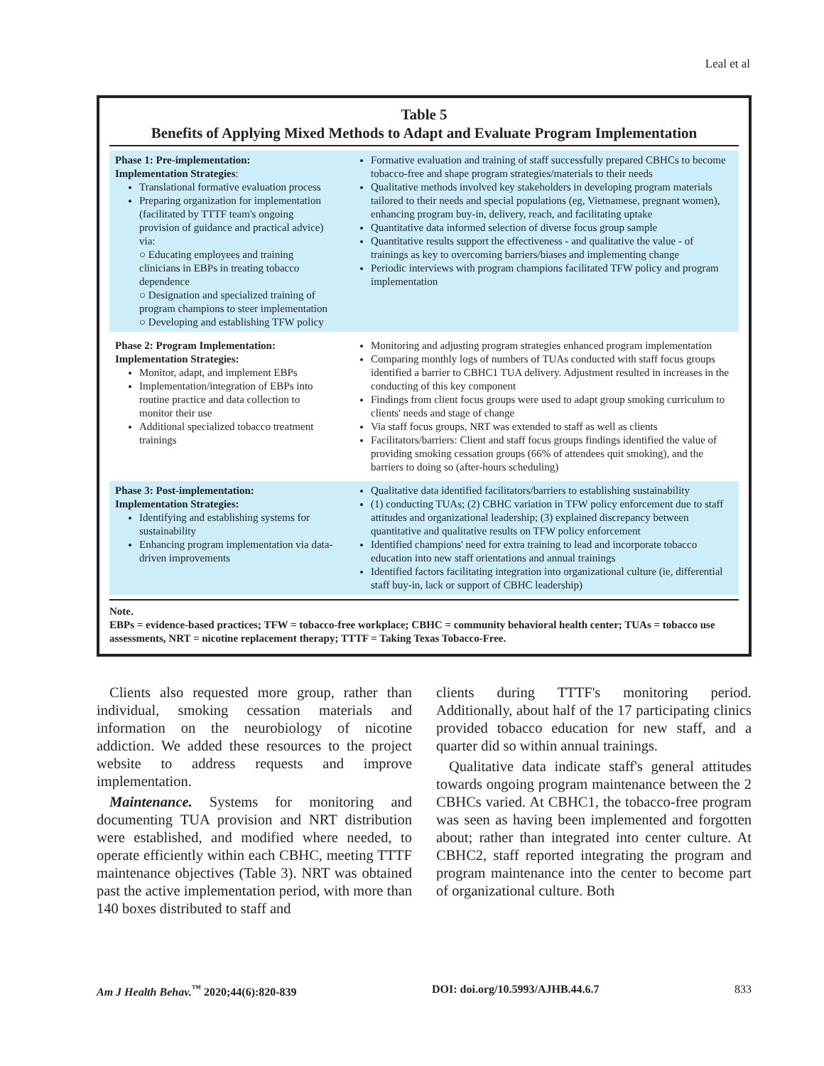Leal et al
Table 5
Benefits of Applying Mixed Methods to Adapt and Evaluate Program Implementation
| Phase 1: Pre-implementation: Implementation Strategies : Translational formative evaluation process Preparing organization for implementation (facilitated by TTTF team's ongoing provision of guidance and practical advice) via: ○ Educating employees and training clinicians in EBPs in treating tobacco dependence ○ Designation and specialized training of program champions to steer implementation ○ Developing and establishing TFW policy | Formative evaluation and training of staff successfully prepared CBHCs to become tobacco-free and shape program strategies/materials to their needs Qualitative methods involved key stakeholders in developing program materials tailored to their needs and special populations (eg, Vietnamese, pregnant women), enhancing program buy-in, delivery, reach, and facilitating uptake Quantitative data informed selection of diverse focus group sample Quantitative results support the effectiveness - and qualitative the value - of trainings as key to overcoming barriers/biases and implementing change Periodic interviews with program champions facilitated TFW policy and program implementation |
| Phase 2: Program Implementation: Implementation Strategies: Monitor, adapt, and implement EBPs Implementation/integration of EBPs into routine practice and data collection to monitor their use Additional specialized tobacco treatment trainings | Monitoring and adjusting program strategies enhanced program implementation Comparing monthly logs of numbers of TUAs conducted with staff focus groups identified a barrier to CBHC1 TUA delivery. Adjustment resulted in increases in the conducting of this key component Findings from client focus groups were used to adapt group smoking curriculum to clients' needs and stage of change Via staff focus groups, NRT was extended to staff as well as clients Facilitators/barriers: Client and staff focus groups findings identified the value of providing smoking cessation groups (66% of attendees quit smoking), and the barriers to doing so (after-hours scheduling) |
| Phase 3: Post-implementation: Implementation Strategies: Identifying and establishing systems for sustainability Enhancing program implementation via data-driven improvements | Qualitative data identified facilitators/barriers to establishing sustainability (1) conducting TUAs; (2) CBHC variation in TFW policy enforcement due to staff attitudes and organizational leadership; (3) explained discrepancy between quantitative and qualitative results on TFW policy enforcement Identified champions' need for extra training to lead and incorporate tobacco education into new staff orientations and annual trainings Identified factors facilitating integration into organizational culture (ie, differential staff buy-in, lack or support of CBHC leadership) |
Note.
EBPs = evidence-based practices; TFW = tobacco-free workplace; CBHC = community behavioral health center; TUAs = tobacco use assessments, NRT = nicotine replacement therapy; TTTF = Taking Texas Tobacco-Free.
Clients also requested more group, rather than individual, smoking cessation materials and information on the neurobiology of nicotine addiction. We added these resources to the project website to address requests and improve implementation.
Maintenance. Systems for monitoring and documenting TUA provision and NRT distribution were established, and modified where needed, to operate efficiently within each CBHC, meeting TTTF maintenance objectives (Table 3). NRT was obtained past the active implementation period, with more than 140 boxes distributed to staff and
clients during TTTF's monitoring period. Additionally, about half of the 17 participating clinics provided tobacco education for new staff, and a quarter did so within annual trainings.
Qualitative data indicate staff's general attitudes towards ongoing program maintenance between the 2 CBHCs varied. At CBHC1, the tobacco-free program was seen as having been implemented and forgotten about; rather than integrated into center culture. At CBHC2, staff reported integrating the program and program maintenance into the center to become part of organizational culture. Both
Am J Health Behav.<sup>™</sup> 2020;44(6):820-839 DOI: doi.org/10.5993/AJHB.44.6.7 833